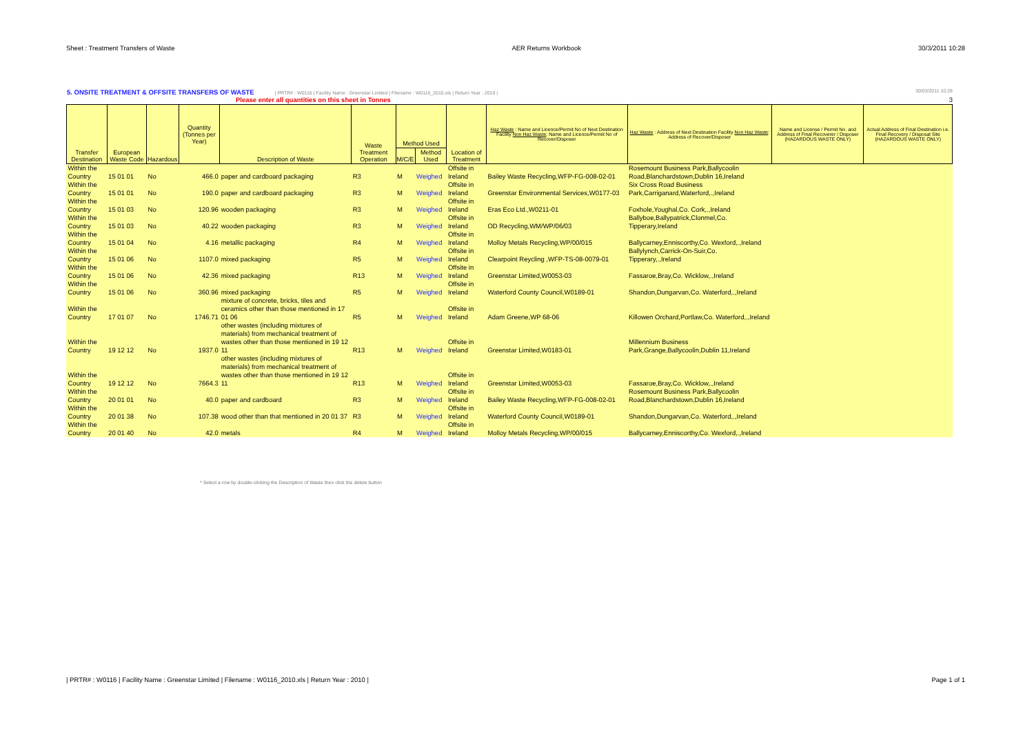Sheet : Treatment Transfers of Waste AER Returns Workbook 30/3/2011 10:28
5. ONSITE TREATMENT & OFFSITE TRANSFERS OF WASTE | PRTR# : W0116 | Facility Name : Greenstar Limited | Filename : W0116_2010.xls | Return Year : 2010 | 30/03/2011 10:28
Please enter all quantities on this sheet in Tonnes 3
| Transfer Destination | European Waste Code | Hazardous | Quantity (Tonnes per Year) | Description of Waste | Waste Treatment Operation | Method Used | | Location of Treatment | Haz Waste : Name and Licence/Permit No of Next Destination Facility Non Haz Waste : Name and Licence/Permit No of Recover/Disposer | Haz Waste : Address of Next Destination Facility Non Haz Waste : Address of Recover/Disposer | Name and License / Permit No. and Address of Final Recoverer / Disposer (HAZARDOUS WASTE ONLY) | Actual Address of Final Destination i.e. Final Recovery / Disposal Site (HAZARDOUS WASTE ONLY) |
| --- | --- | --- | --- | --- | --- | --- | --- | --- | --- | --- | --- | --- |
| | | | | | | M/C/E | Method Used | | | | | |
| Within the Country | 15 01 01 | No | 466.0 | paper and cardboard packaging | R3 | M | Weighed | Offsite in Ireland | Bailey Waste Recycling,WFP-FG-008-02-01 | Rosemount Business Park,Ballycoolin Road,Blanchardstown,Dublin 16,Ireland | | |
| Within the Country | 15 01 01 | No | 190.0 | paper and cardboard packaging | R3 | M | Weighed | Offsite in Ireland | Greenstar Environmental Services,W0177-03 | Six Cross Road Business Park,Carriganard,Waterford,.,Ireland | | |
| Within the Country | 15 01 03 | No | 120.96 | wooden packaging | R3 | M | Weighed | Offsite in Ireland | Eras Eco Ltd.,W0211-01 | Foxhole,Youghal,Co. Cork,.,Ireland | | |
| Within the Country | 15 01 03 | No | 40.22 | wooden packaging | R3 | M | Weighed | Offsite in Ireland | OD Recycling,WM/WP/06/03 | Ballyboe,Ballypatrick,Clonmel,Co. Tipperary,Ireland | | |
| Within the Country | 15 01 04 | No | 4.16 | metallic packaging | R4 | M | Weighed | Offsite in Ireland | Molloy Metals Recycling,WP/00/015 | Ballycarney,Enniscorthy,Co. Wexford,.,Ireland | | |
| Within the Country | 15 01 06 | No | 1107.0 | mixed packaging | R5 | M | Weighed | Offsite in Ireland | Clearpoint Reycling ,WFP-TS-08-0079-01 | Ballylynch,Carrick-On-Suir,Co. Tipperary,.,Ireland | | |
| Within the Country | 15 01 06 | No | 42.36 | mixed packaging | R13 | M | Weighed | Offsite in Ireland | Greenstar Limited,W0053-03 | Fassaroe,Bray,Co. Wicklow,.,Ireland | | |
| Within the Country | 15 01 06 | No | 360.96 | mixed packaging | R5 | M | Weighed | Offsite in Ireland | Waterford County Council,W0189-01 | Shandon,Dungarvan,Co. Waterford,.,Ireland | | |
| Within the Country | 17 01 07 | No | 1746.71 | mixture of concrete, bricks, tiles and ceramics other than those mentioned in 17 01 06 | R5 | M | Weighed | Offsite in Ireland | Adam Greene,WP 68-06 | Killowen Orchard,Portlaw,Co. Waterford,.,Ireland | | |
| Within the Country | 19 12 12 | No | 1937.0 | other wastes (including mixtures of materials) from mechanical treatment of wastes other than those mentioned in 19 12 11 | R13 | M | Weighed | Offsite in Ireland | Greenstar Limited,W0183-01 | Millennium Business Park,Grange,Ballycoolin,Dublin 11,Ireland | | |
| Within the Country | 19 12 12 | No | 7664.3 | other wastes (including mixtures of materials) from mechanical treatment of wastes other than those mentioned in 19 12 11 | R13 | M | Weighed | Offsite in Ireland | Greenstar Limited,W0053-03 | Fassaroe,Bray,Co. Wicklow,.,Ireland | | |
| Within the Country | 20 01 01 | No | 40.0 | paper and cardboard | R3 | M | Weighed | Offsite in Ireland | Bailey Waste Recycling,WFP-FG-008-02-01 | Rosemount Business Park,Ballycoolin Road,Blanchardstown,Dublin 16,Ireland | | |
| Within the Country | 20 01 38 | No | 107.38 | wood other than that mentioned in 20 01 37 | R3 | M | Weighed | Offsite in Ireland | Waterford County Council,W0189-01 | Shandon,Dungarvan,Co. Waterford,.,Ireland | | |
| Within the Country | 20 01 40 | No | 42.0 | metals | R4 | M | Weighed | Offsite in Ireland | Molloy Metals Recycling,WP/00/015 | Ballycarney,Enniscorthy,Co. Wexford,.,Ireland | | |
* Select a row by double-clicking the Description of Waste then click the delete button
| PRTR# : W0116 | Facility Name : Greenstar Limited | Filename : W0116_2010.xls | Return Year : 2010 | Page 1 of 1